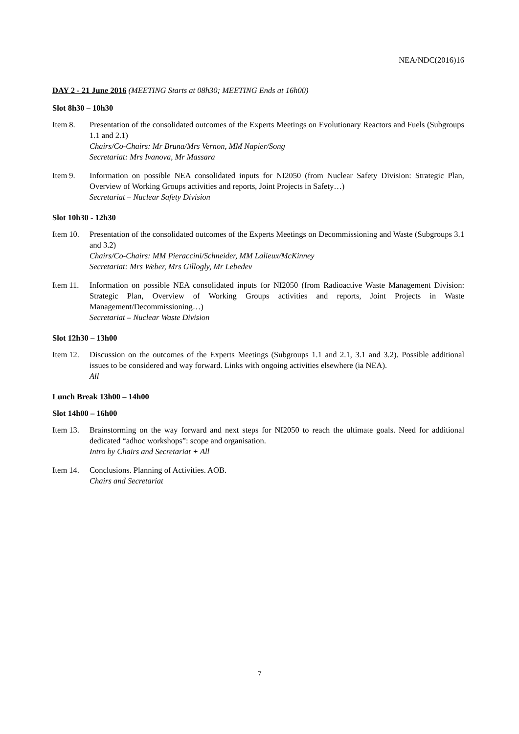NEA/NDC(2016)16
DAY 2 - 21 June 2016 (MEETING Starts at 08h30; MEETING Ends at 16h00)
Slot 8h30 – 10h30
Item 8. Presentation of the consolidated outcomes of the Experts Meetings on Evolutionary Reactors and Fuels (Subgroups 1.1 and 2.1)
Chairs/Co-Chairs: Mr Bruna/Mrs Vernon, MM Napier/Song
Secretariat: Mrs Ivanova, Mr Massara
Item 9. Information on possible NEA consolidated inputs for NI2050 (from Nuclear Safety Division: Strategic Plan, Overview of Working Groups activities and reports, Joint Projects in Safety…)
Secretariat – Nuclear Safety Division
Slot 10h30 - 12h30
Item 10.
Presentation of the consolidated outcomes of the Experts Meetings on Decommissioning and Waste (Subgroups 3.1 and 3.2)
Chairs/Co-Chairs: MM Pieraccini/Schneider, MM Lalieux/McKinney
Secretariat: Mrs Weber, Mrs Gillogly, Mr Lebedev
Item 11.
Information on possible NEA consolidated inputs for NI2050 (from Radioactive Waste Management Division: Strategic Plan, Overview of Working Groups activities and reports, Joint Projects in Waste Management/Decommissioning…)
Secretariat – Nuclear Waste Division
Slot 12h30 – 13h00
Item 12.
Discussion on the outcomes of the Experts Meetings (Subgroups 1.1 and 2.1, 3.1 and 3.2). Possible additional issues to be considered and way forward. Links with ongoing activities elsewhere (ia NEA).
All
Lunch Break 13h00 – 14h00
Slot 14h00 – 16h00
Item 13.
Brainstorming on the way forward and next steps for NI2050 to reach the ultimate goals. Need for additional dedicated “adhoc workshops”: scope and organisation.
Intro by Chairs and Secretariat + All
Item 14.
Conclusions. Planning of Activities. AOB.
Chairs and Secretariat
7